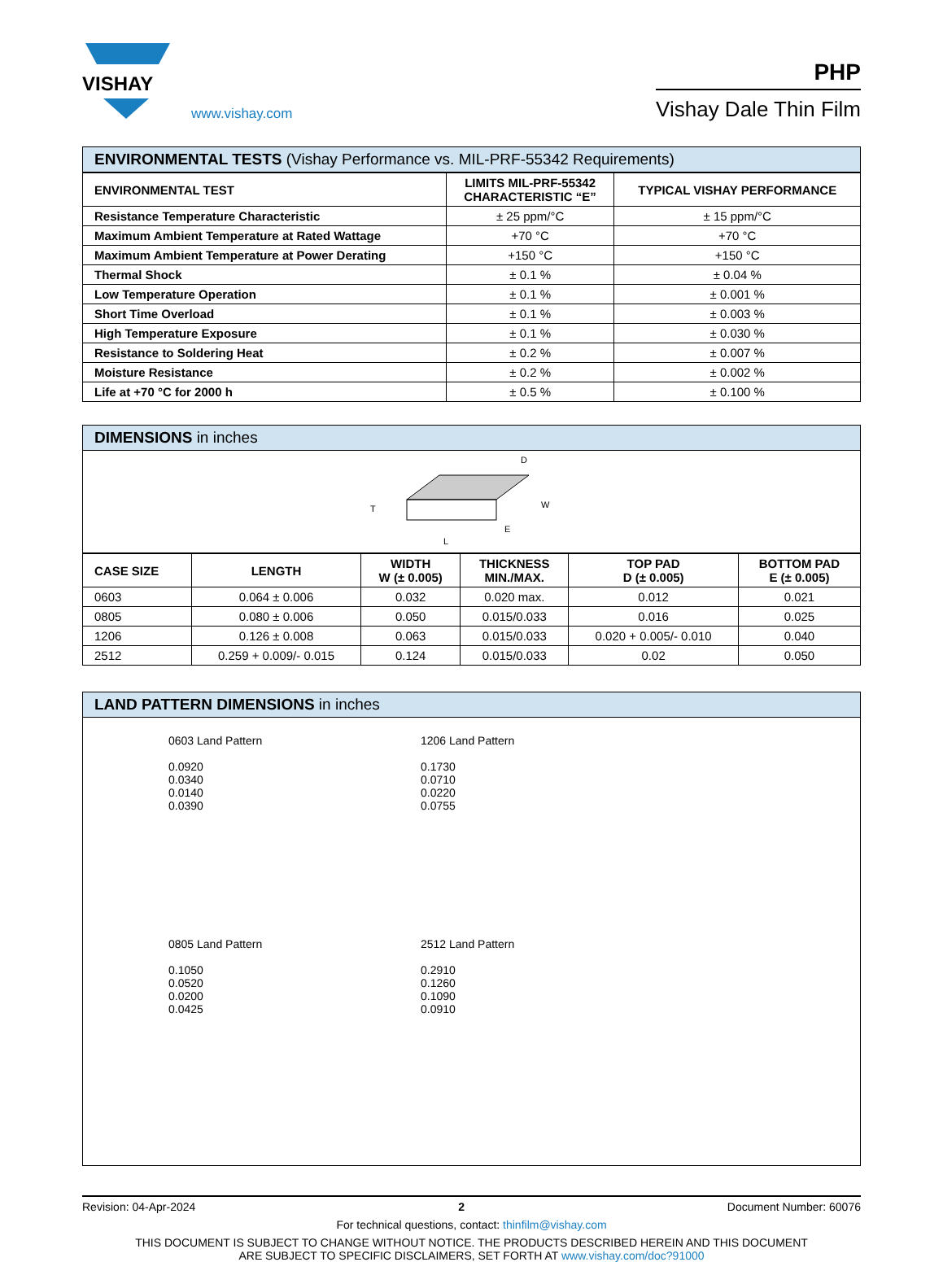VISHAY
www.vishay.com
PHP
Vishay Dale Thin Film
ENVIRONMENTAL TESTS (Vishay Performance vs. MIL-PRF-55342 Requirements)
| ENVIRONMENTAL TEST | LIMITS MIL-PRF-55342 CHARACTERISTIC “E” | TYPICAL VISHAY PERFORMANCE |
| --- | --- | --- |
| Resistance Temperature Characteristic | ± 25 ppm/°C | ± 15 ppm/°C |
| Maximum Ambient Temperature at Rated Wattage | +70 °C | +70 °C |
| Maximum Ambient Temperature at Power Derating | +150 °C | +150 °C |
| Thermal Shock | ± 0.1 % | ± 0.04 % |
| Low Temperature Operation | ± 0.1 % | ± 0.001 % |
| Short Time Overload | ± 0.1 % | ± 0.003 % |
| High Temperature Exposure | ± 0.1 % | ± 0.030 % |
| Resistance to Soldering Heat | ± 0.2 % | ± 0.007 % |
| Moisture Resistance | ± 0.2 % | ± 0.002 % |
| Life at +70 °C for 2000 h | ± 0.5 % | ± 0.100 % |
DIMENSIONS in inches
T
E
L
W
D
| CASE SIZE | LENGTH | WIDTH W (± 0.005) | THICKNESS MIN./MAX. | TOP PAD D (± 0.005) | BOTTOM PAD E (± 0.005) |
| --- | --- | --- | --- | --- | --- |
| 0603 | 0.064 ± 0.006 | 0.032 | 0.020 max. | 0.012 | 0.021 |
| 0805 | 0.080 ± 0.006 | 0.050 | 0.015/0.033 | 0.016 | 0.025 |
| 1206 | 0.126 ± 0.008 | 0.063 | 0.015/0.033 | 0.020 + 0.005/- 0.010 | 0.040 |
| 2512 | 0.259 + 0.009/- 0.015 | 0.124 | 0.015/0.033 | 0.02 | 0.050 |
LAND PATTERN DIMENSIONS in inches
0603 Land Pattern
0.0920
0.0340
0.0140
0.0390
1206 Land Pattern
0.1730
0.0710
0.0220
0.0755
0805 Land Pattern
0.1050
0.0520
0.0200
0.0425
2512 Land Pattern
0.2910
0.1260
0.1090
0.0910
Revision: 04-Apr-2024 2 Document Number: 60076
For technical questions, contact: thinfilm@vishay.com
THIS DOCUMENT IS SUBJECT TO CHANGE WITHOUT NOTICE. THE PRODUCTS DESCRIBED HEREIN AND THIS DOCUMENT
ARE SUBJECT TO SPECIFIC DISCLAIMERS, SET FORTH AT www.vishay.com/doc?91000